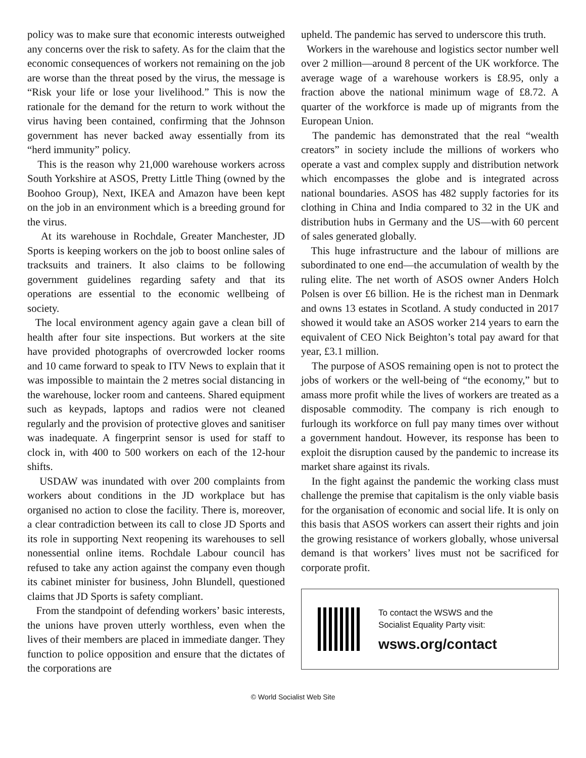policy was to make sure that economic interests outweighed any concerns over the risk to safety. As for the claim that the economic consequences of workers not remaining on the job are worse than the threat posed by the virus, the message is “Risk your life or lose your livelihood.” This is now the rationale for the demand for the return to work without the virus having been contained, confirming that the Johnson government has never backed away essentially from its “herd immunity” policy.
This is the reason why 21,000 warehouse workers across South Yorkshire at ASOS, Pretty Little Thing (owned by the Boohoo Group), Next, IKEA and Amazon have been kept on the job in an environment which is a breeding ground for the virus.
At its warehouse in Rochdale, Greater Manchester, JD Sports is keeping workers on the job to boost online sales of tracksuits and trainers. It also claims to be following government guidelines regarding safety and that its operations are essential to the economic wellbeing of society.
The local environment agency again gave a clean bill of health after four site inspections. But workers at the site have provided photographs of overcrowded locker rooms and 10 came forward to speak to ITV News to explain that it was impossible to maintain the 2 metres social distancing in the warehouse, locker room and canteens. Shared equipment such as keypads, laptops and radios were not cleaned regularly and the provision of protective gloves and sanitiser was inadequate. A fingerprint sensor is used for staff to clock in, with 400 to 500 workers on each of the 12-hour shifts.
USDAW was inundated with over 200 complaints from workers about conditions in the JD workplace but has organised no action to close the facility. There is, moreover, a clear contradiction between its call to close JD Sports and its role in supporting Next reopening its warehouses to sell nonessential online items. Rochdale Labour council has refused to take any action against the company even though its cabinet minister for business, John Blundell, questioned claims that JD Sports is safety compliant.
From the standpoint of defending workers’ basic interests, the unions have proven utterly worthless, even when the lives of their members are placed in immediate danger. They function to police opposition and ensure that the dictates of the corporations are
upheld. The pandemic has served to underscore this truth.
Workers in the warehouse and logistics sector number well over 2 million—around 8 percent of the UK workforce. The average wage of a warehouse workers is £8.95, only a fraction above the national minimum wage of £8.72. A quarter of the workforce is made up of migrants from the European Union.
The pandemic has demonstrated that the real “wealth creators” in society include the millions of workers who operate a vast and complex supply and distribution network which encompasses the globe and is integrated across national boundaries. ASOS has 482 supply factories for its clothing in China and India compared to 32 in the UK and distribution hubs in Germany and the US—with 60 percent of sales generated globally.
This huge infrastructure and the labour of millions are subordinated to one end—the accumulation of wealth by the ruling elite. The net worth of ASOS owner Anders Holch Polsen is over £6 billion. He is the richest man in Denmark and owns 13 estates in Scotland. A study conducted in 2017 showed it would take an ASOS worker 214 years to earn the equivalent of CEO Nick Beighton’s total pay award for that year, £3.1 million.
The purpose of ASOS remaining open is not to protect the jobs of workers or the well-being of “the economy,” but to amass more profit while the lives of workers are treated as a disposable commodity. The company is rich enough to furlough its workforce on full pay many times over without a government handout. However, its response has been to exploit the disruption caused by the pandemic to increase its market share against its rivals.
In the fight against the pandemic the working class must challenge the premise that capitalism is the only viable basis for the organisation of economic and social life. It is only on this basis that ASOS workers can assert their rights and join the growing resistance of workers globally, whose universal demand is that workers’ lives must not be sacrificed for corporate profit.
To contact the WSWS and the
Socialist Equality Party visit:
wsws.org/contact
© World Socialist Web Site